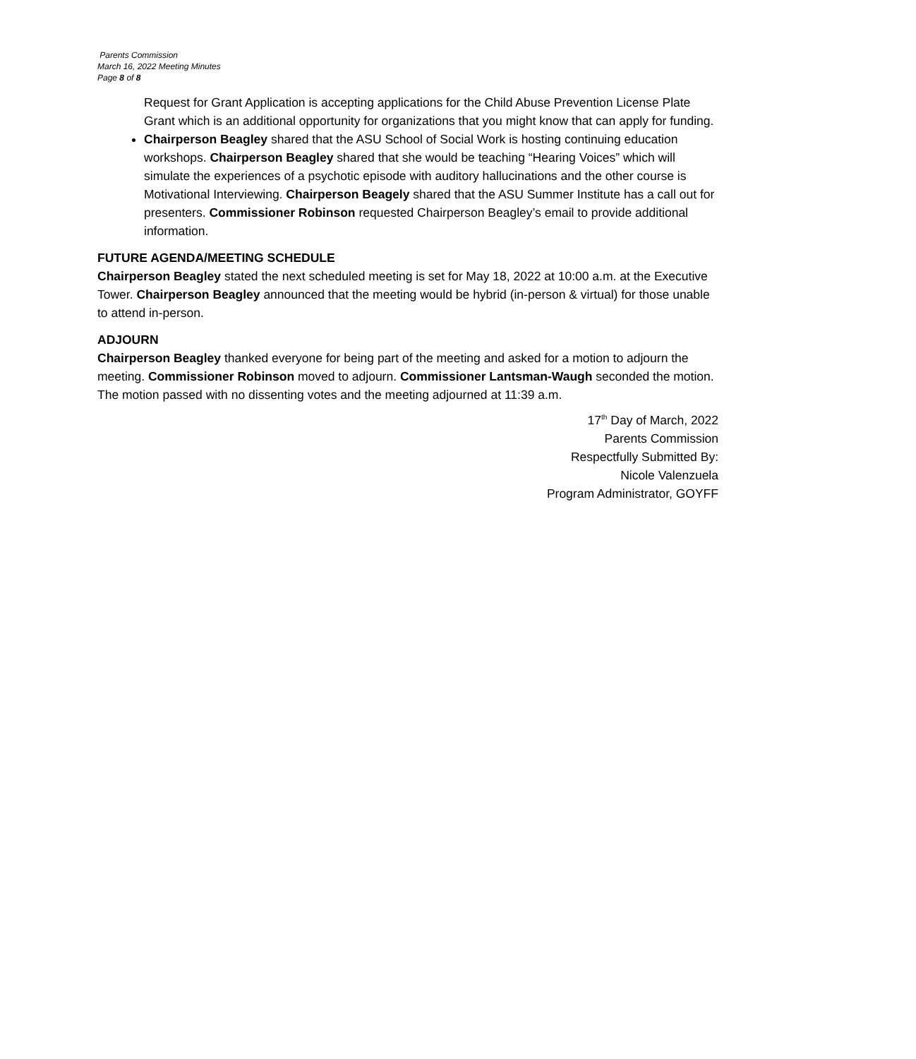Parents Commission
March 16, 2022 Meeting Minutes
Page 8 of 8
Request for Grant Application is accepting applications for the Child Abuse Prevention License Plate Grant which is an additional opportunity for organizations that you might know that can apply for funding.
Chairperson Beagley shared that the ASU School of Social Work is hosting continuing education workshops. Chairperson Beagley shared that she would be teaching “Hearing Voices” which will simulate the experiences of a psychotic episode with auditory hallucinations and the other course is Motivational Interviewing. Chairperson Beagely shared that the ASU Summer Institute has a call out for presenters. Commissioner Robinson requested Chairperson Beagley’s email to provide additional information.
FUTURE AGENDA/MEETING SCHEDULE
Chairperson Beagley stated the next scheduled meeting is set for May 18, 2022 at 10:00 a.m. at the Executive Tower. Chairperson Beagley announced that the meeting would be hybrid (in-person & virtual) for those unable to attend in-person.
ADJOURN
Chairperson Beagley thanked everyone for being part of the meeting and asked for a motion to adjourn the meeting. Commissioner Robinson moved to adjourn. Commissioner Lantsman-Waugh seconded the motion. The motion passed with no dissenting votes and the meeting adjourned at 11:39 a.m.
17<sup>th</sup> Day of March, 2022
Parents Commission
Respectfully Submitted By:
Nicole Valenzuela
Program Administrator, GOYFF